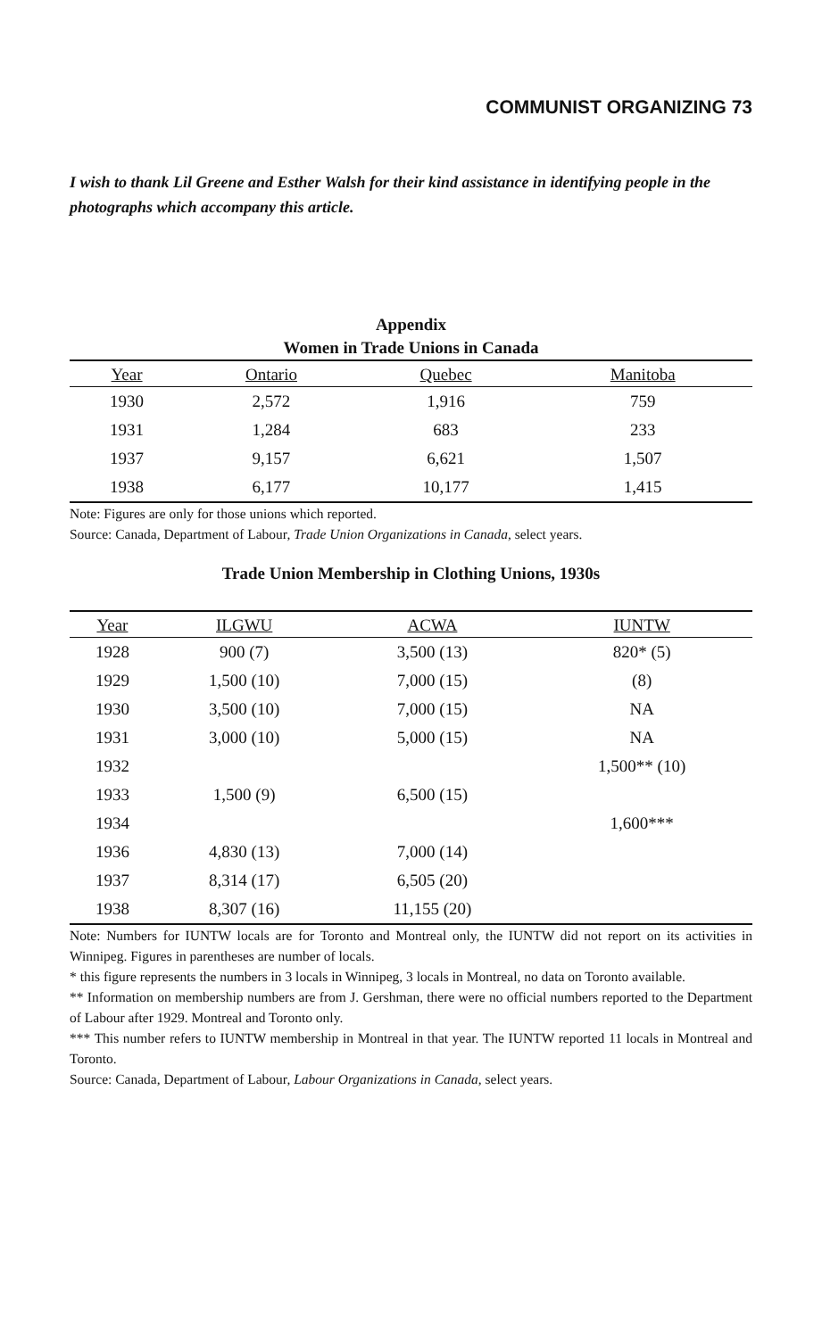COMMUNIST ORGANIZING 73
I wish to thank Lil Greene and Esther Walsh for their kind assistance in identifying people in the photographs which accompany this article.
Appendix
Women in Trade Unions in Canada
| Year | Ontario | Quebec | Manitoba |
| --- | --- | --- | --- |
| 1930 | 2,572 | 1,916 | 759 |
| 1931 | 1,284 | 683 | 233 |
| 1937 | 9,157 | 6,621 | 1,507 |
| 1938 | 6,177 | 10,177 | 1,415 |
Note: Figures are only for those unions which reported.
Source: Canada, Department of Labour, Trade Union Organizations in Canada, select years.
Trade Union Membership in Clothing Unions, 1930s
| Year | ILGWU | ACWA | IUNTW |
| --- | --- | --- | --- |
| 1928 | 900 (7) | 3,500 (13) | 820* (5) |
| 1929 | 1,500 (10) | 7,000 (15) | (8) |
| 1930 | 3,500 (10) | 7,000 (15) | NA |
| 1931 | 3,000 (10) | 5,000 (15) | NA |
| 1932 | | | 1,500** (10) |
| 1933 | 1,500 (9) | 6,500 (15) | |
| 1934 | | | 1,600*** |
| 1936 | 4,830 (13) | 7,000 (14) | |
| 1937 | 8,314 (17) | 6,505 (20) | |
| 1938 | 8,307 (16) | 11,155 (20) | |
Note: Numbers for IUNTW locals are for Toronto and Montreal only, the IUNTW did not report on its activities in Winnipeg. Figures in parentheses are number of locals.
* this figure represents the numbers in 3 locals in Winnipeg, 3 locals in Montreal, no data on Toronto available.
** Information on membership numbers are from J. Gershman, there were no official numbers reported to the Department of Labour after 1929. Montreal and Toronto only.
*** This number refers to IUNTW membership in Montreal in that year. The IUNTW reported 11 locals in Montreal and Toronto.
Source: Canada, Department of Labour, Labour Organizations in Canada, select years.